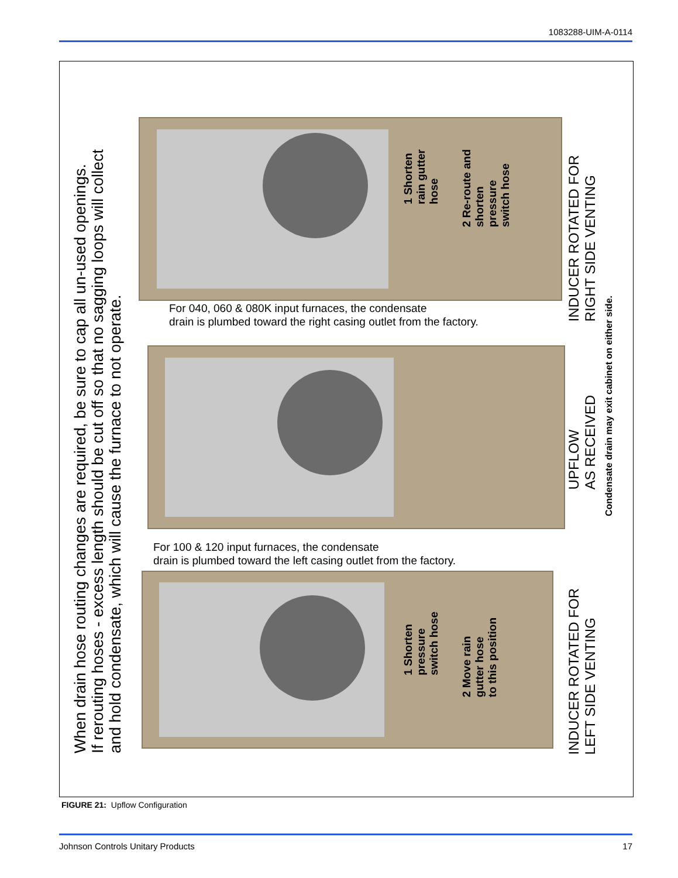1083288-UIM-A-0114
When drain hose routing changes are required, be sure to cap all un-used openings.
If rerouting hoses - excess length should be cut off so that no sagging loops will collect
and hold condensate, which will cause the furnace to not operate.
1 Shorten
rain gutter
hose
2 Re-route and
shorten
pressure
switch hose
INDUCER ROTATED FOR
RIGHT SIDE VENTING
For 040, 060 & 080K input furnaces, the condensate
drain is plumbed toward the right casing outlet from the factory.
UPFLOW
AS RECEIVED
Condensate drain may exit cabinet on either side.
For 100 & 120 input furnaces, the condensate
drain is plumbed toward the left casing outlet from the factory.
1 Shorten
pressure
switch hose
2 Move rain
gutter hose
to this position
INDUCER ROTATED FOR
LEFT SIDE VENTING
FIGURE 21: Upflow Configuration
Johnson Controls Unitary Products 17